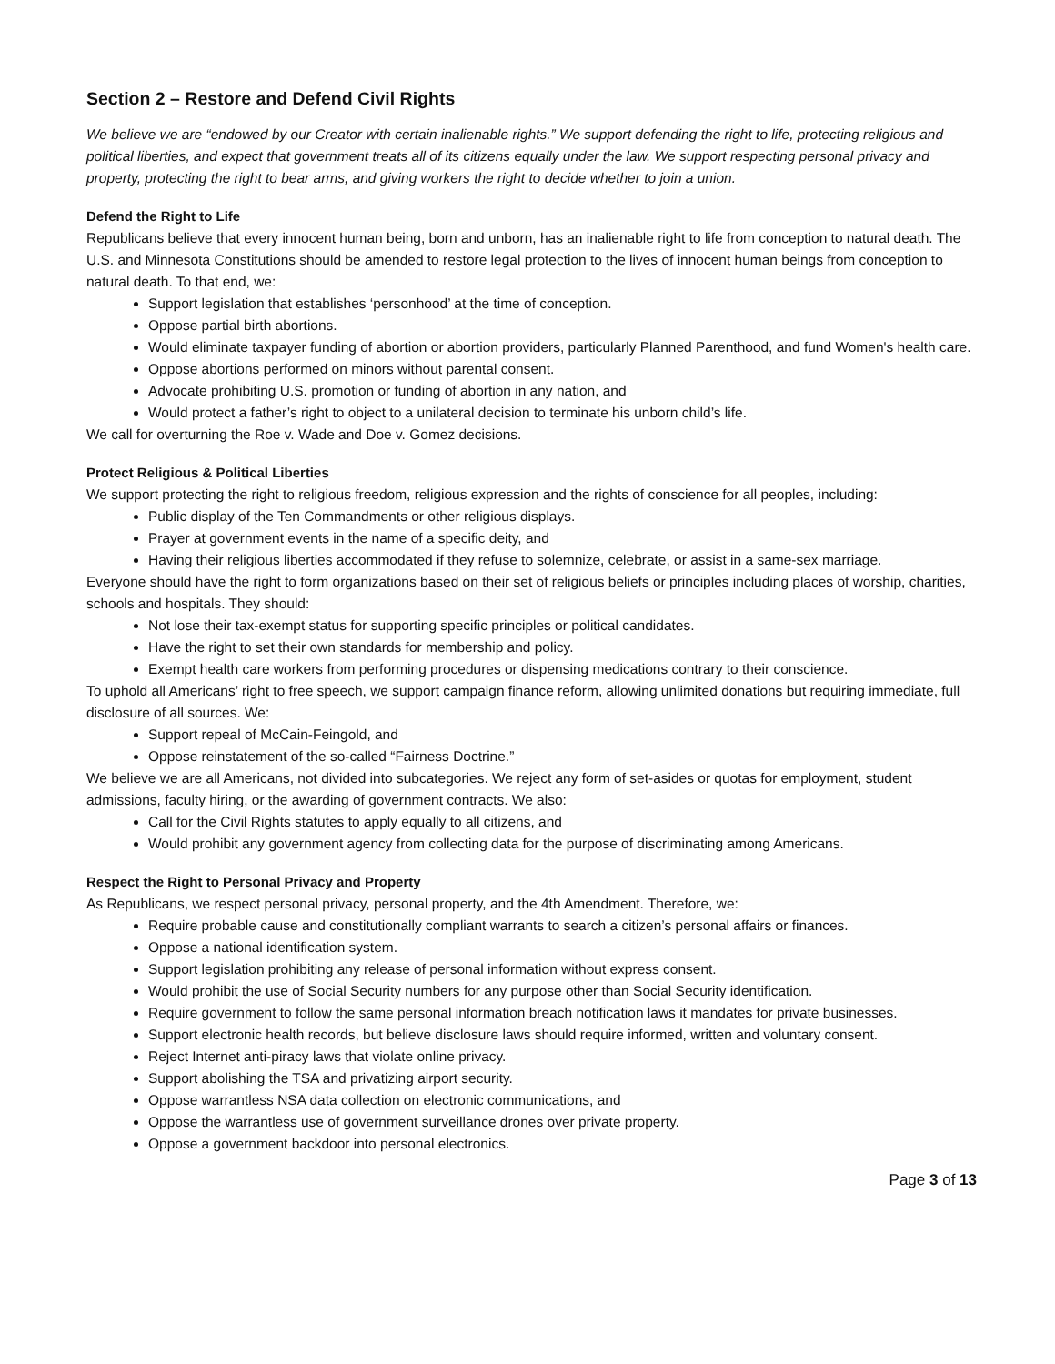Section 2 – Restore and Defend Civil Rights
We believe we are “endowed by our Creator with certain inalienable rights.” We support defending the right to life, protecting religious and political liberties, and expect that government treats all of its citizens equally under the law. We support respecting personal privacy and property, protecting the right to bear arms, and giving workers the right to decide whether to join a union.
Defend the Right to Life
Republicans believe that every innocent human being, born and unborn, has an inalienable right to life from conception to natural death. The U.S. and Minnesota Constitutions should be amended to restore legal protection to the lives of innocent human beings from conception to natural death. To that end, we:
Support legislation that establishes ‘personhood’ at the time of conception.
Oppose partial birth abortions.
Would eliminate taxpayer funding of abortion or abortion providers, particularly Planned Parenthood, and fund Women's health care.
Oppose abortions performed on minors without parental consent.
Advocate prohibiting U.S. promotion or funding of abortion in any nation, and
Would protect a father’s right to object to a unilateral decision to terminate his unborn child’s life.
We call for overturning the Roe v. Wade and Doe v. Gomez decisions.
Protect Religious & Political Liberties
We support protecting the right to religious freedom, religious expression and the rights of conscience for all peoples, including:
Public display of the Ten Commandments or other religious displays.
Prayer at government events in the name of a specific deity, and
Having their religious liberties accommodated if they refuse to solemnize, celebrate, or assist in a same-sex marriage.
Everyone should have the right to form organizations based on their set of religious beliefs or principles including places of worship, charities, schools and hospitals. They should:
Not lose their tax-exempt status for supporting specific principles or political candidates.
Have the right to set their own standards for membership and policy.
Exempt health care workers from performing procedures or dispensing medications contrary to their conscience.
To uphold all Americans’ right to free speech, we support campaign finance reform, allowing unlimited donations but requiring immediate, full disclosure of all sources. We:
Support repeal of McCain-Feingold, and
Oppose reinstatement of the so-called “Fairness Doctrine.”
We believe we are all Americans, not divided into subcategories. We reject any form of set-asides or quotas for employment, student admissions, faculty hiring, or the awarding of government contracts. We also:
Call for the Civil Rights statutes to apply equally to all citizens, and
Would prohibit any government agency from collecting data for the purpose of discriminating among Americans.
Respect the Right to Personal Privacy and Property
As Republicans, we respect personal privacy, personal property, and the 4th Amendment. Therefore, we:
Require probable cause and constitutionally compliant warrants to search a citizen’s personal affairs or finances.
Oppose a national identification system.
Support legislation prohibiting any release of personal information without express consent.
Would prohibit the use of Social Security numbers for any purpose other than Social Security identification.
Require government to follow the same personal information breach notification laws it mandates for private businesses.
Support electronic health records, but believe disclosure laws should require informed, written and voluntary consent.
Reject Internet anti-piracy laws that violate online privacy.
Support abolishing the TSA and privatizing airport security.
Oppose warrantless NSA data collection on electronic communications, and
Oppose the warrantless use of government surveillance drones over private property.
Oppose a government backdoor into personal electronics.
Page 3 of 13